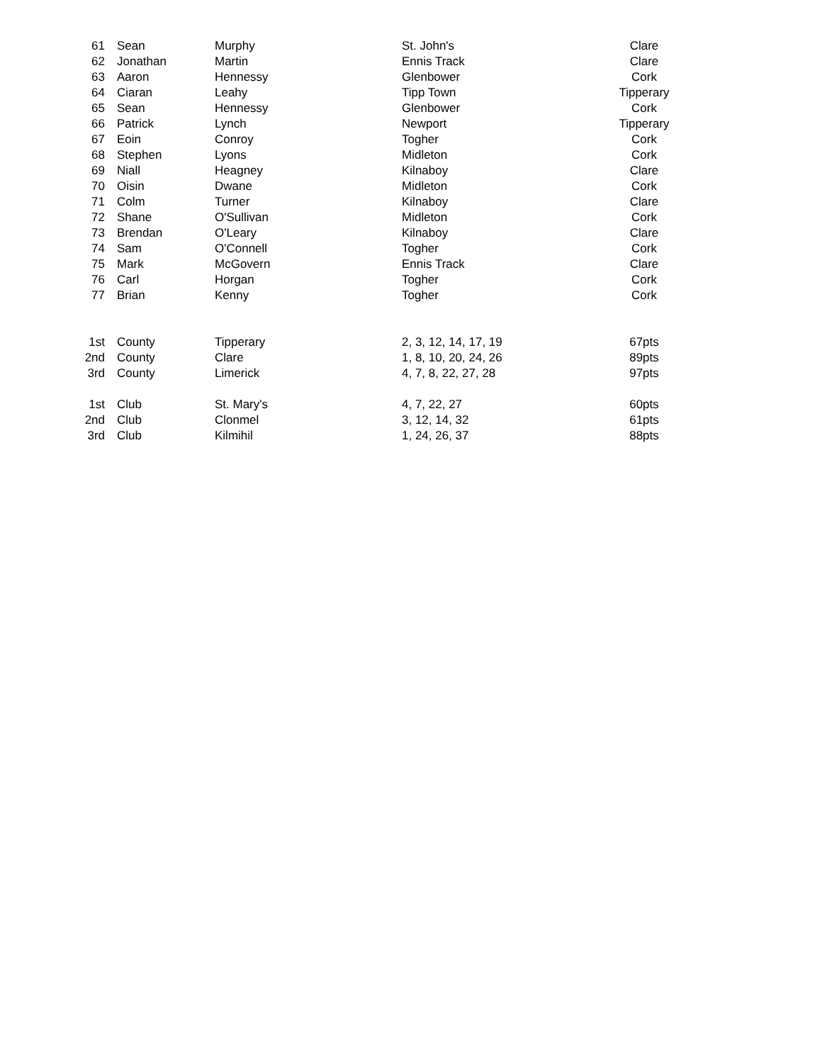| 61 | Sean | Murphy | St. John's | Clare |
| 62 | Jonathan | Martin | Ennis Track | Clare |
| 63 | Aaron | Hennessy | Glenbower | Cork |
| 64 | Ciaran | Leahy | Tipp Town | Tipperary |
| 65 | Sean | Hennessy | Glenbower | Cork |
| 66 | Patrick | Lynch | Newport | Tipperary |
| 67 | Eoin | Conroy | Togher | Cork |
| 68 | Stephen | Lyons | Midleton | Cork |
| 69 | Niall | Heagney | Kilnaboy | Clare |
| 70 | Oisin | Dwane | Midleton | Cork |
| 71 | Colm | Turner | Kilnaboy | Clare |
| 72 | Shane | O'Sullivan | Midleton | Cork |
| 73 | Brendan | O'Leary | Kilnaboy | Clare |
| 74 | Sam | O'Connell | Togher | Cork |
| 75 | Mark | McGovern | Ennis Track | Clare |
| 76 | Carl | Horgan | Togher | Cork |
| 77 | Brian | Kenny | Togher | Cork |
| 1st | County | Tipperary | 2, 3, 12, 14, 17, 19 | 67pts |
| 2nd | County | Clare | 1, 8, 10, 20, 24, 26 | 89pts |
| 3rd | County | Limerick | 4, 7, 8, 22, 27, 28 | 97pts |
| 1st | Club | St. Mary's | 4, 7, 22, 27 | 60pts |
| 2nd | Club | Clonmel | 3, 12, 14, 32 | 61pts |
| 3rd | Club | Kilmihil | 1, 24, 26, 37 | 88pts |